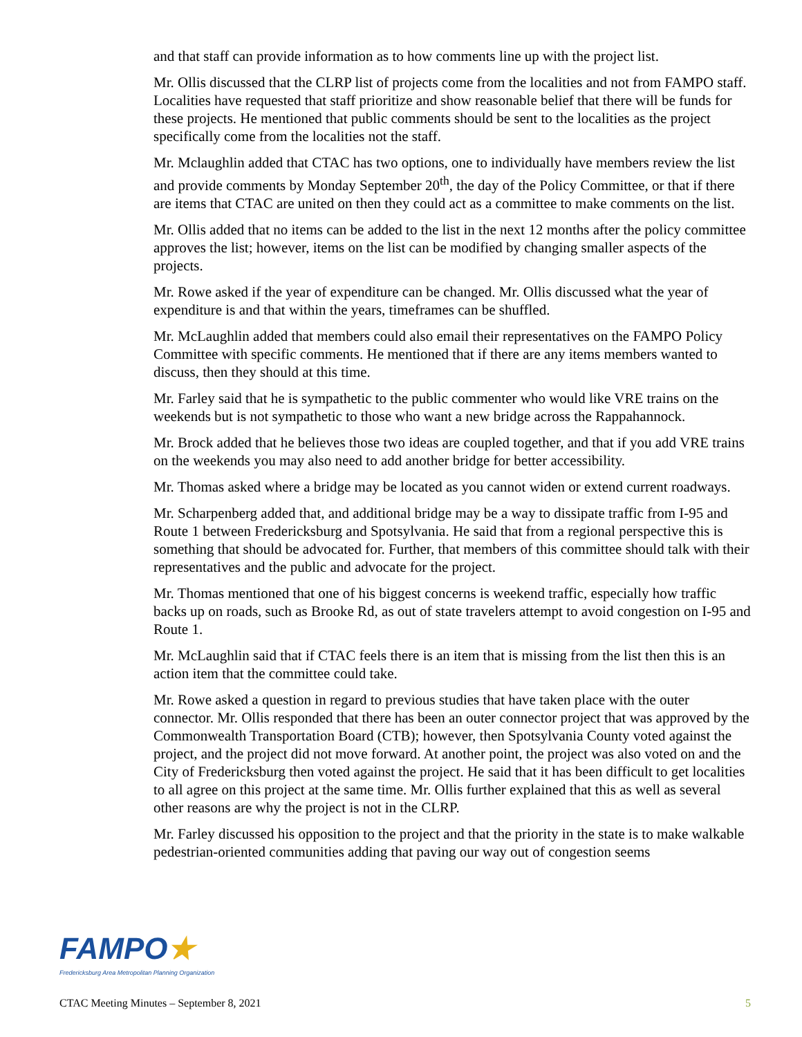and that staff can provide information as to how comments line up with the project list.
Mr. Ollis discussed that the CLRP list of projects come from the localities and not from FAMPO staff. Localities have requested that staff prioritize and show reasonable belief that there will be funds for these projects. He mentioned that public comments should be sent to the localities as the project specifically come from the localities not the staff.
Mr. Mclaughlin added that CTAC has two options, one to individually have members review the list and provide comments by Monday September 20<sup>th</sup>, the day of the Policy Committee, or that if there are items that CTAC are united on then they could act as a committee to make comments on the list.
Mr. Ollis added that no items can be added to the list in the next 12 months after the policy committee approves the list; however, items on the list can be modified by changing smaller aspects of the projects.
Mr. Rowe asked if the year of expenditure can be changed. Mr. Ollis discussed what the year of expenditure is and that within the years, timeframes can be shuffled.
Mr. McLaughlin added that members could also email their representatives on the FAMPO Policy Committee with specific comments. He mentioned that if there are any items members wanted to discuss, then they should at this time.
Mr. Farley said that he is sympathetic to the public commenter who would like VRE trains on the weekends but is not sympathetic to those who want a new bridge across the Rappahannock.
Mr. Brock added that he believes those two ideas are coupled together, and that if you add VRE trains on the weekends you may also need to add another bridge for better accessibility.
Mr. Thomas asked where a bridge may be located as you cannot widen or extend current roadways.
Mr. Scharpenberg added that, and additional bridge may be a way to dissipate traffic from I-95 and Route 1 between Fredericksburg and Spotsylvania. He said that from a regional perspective this is something that should be advocated for. Further, that members of this committee should talk with their representatives and the public and advocate for the project.
Mr. Thomas mentioned that one of his biggest concerns is weekend traffic, especially how traffic backs up on roads, such as Brooke Rd, as out of state travelers attempt to avoid congestion on I-95 and Route 1.
Mr. McLaughlin said that if CTAC feels there is an item that is missing from the list then this is an action item that the committee could take.
Mr. Rowe asked a question in regard to previous studies that have taken place with the outer connector. Mr. Ollis responded that there has been an outer connector project that was approved by the Commonwealth Transportation Board (CTB); however, then Spotsylvania County voted against the project, and the project did not move forward. At another point, the project was also voted on and the City of Fredericksburg then voted against the project. He said that it has been difficult to get localities to all agree on this project at the same time. Mr. Ollis further explained that this as well as several other reasons are why the project is not in the CLRP.
Mr. Farley discussed his opposition to the project and that the priority in the state is to make walkable pedestrian-oriented communities adding that paving our way out of congestion seems
FAMPO★
Fredericksburg Area Metropolitan Planning Organization
CTAC Meeting Minutes – September 8, 2021 5